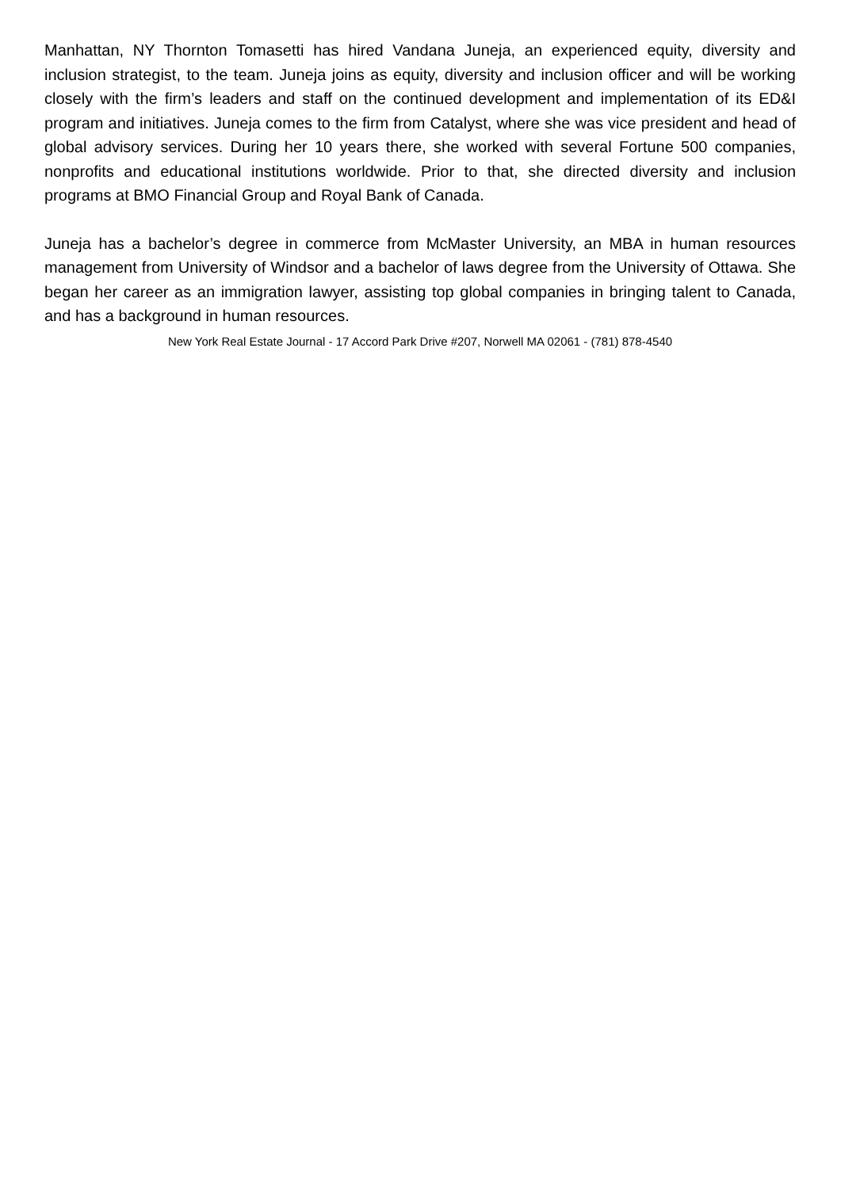Manhattan, NY Thornton Tomasetti has hired Vandana Juneja, an experienced equity, diversity and inclusion strategist, to the team. Juneja joins as equity, diversity and inclusion officer and will be working closely with the firm’s leaders and staff on the continued development and implementation of its ED&I program and initiatives. Juneja comes to the firm from Catalyst, where she was vice president and head of global advisory services. During her 10 years there, she worked with several Fortune 500 companies, nonprofits and educational institutions worldwide. Prior to that, she directed diversity and inclusion programs at BMO Financial Group and Royal Bank of Canada.
Juneja has a bachelor’s degree in commerce from McMaster University, an MBA in human resources management from University of Windsor and a bachelor of laws degree from the University of Ottawa. She began her career as an immigration lawyer, assisting top global companies in bringing talent to Canada, and has a background in human resources.
New York Real Estate Journal - 17 Accord Park Drive #207, Norwell MA 02061 - (781) 878-4540